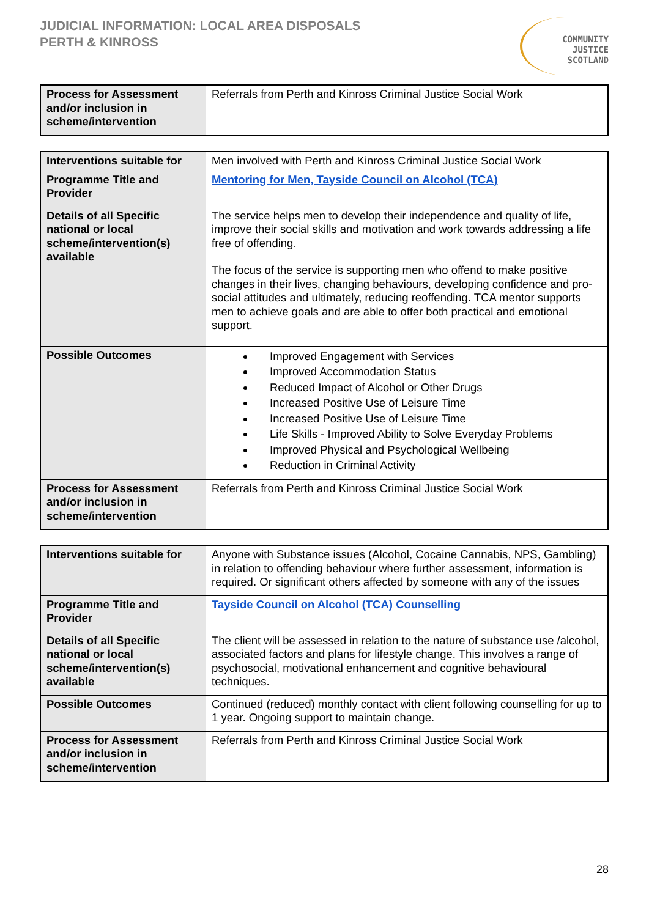JUDICIAL INFORMATION: LOCAL AREA DISPOSALS
PERTH & KINROSS
COMMUNITY
JUSTICE
SCOTLAND
| Process for Assessment and/or inclusion in scheme/intervention | Referrals from Perth and Kinross Criminal Justice Social Work |
| Interventions suitable for | Men involved with Perth and Kinross Criminal Justice Social Work |
| Programme Title and Provider | Mentoring for Men, Tayside Council on Alcohol (TCA) |
| Details of all Specific national or local scheme/intervention(s) available | The service helps men to develop their independence and quality of life, improve their social skills and motivation and work towards addressing a life free of offending. The focus of the service is supporting men who offend to make positive changes in their lives, changing behaviours, developing confidence and pro-social attitudes and ultimately, reducing reoffending. TCA mentor supports men to achieve goals and are able to offer both practical and emotional support. |
| Possible Outcomes | Improved Engagement with Services Improved Accommodation Status Reduced Impact of Alcohol or Other Drugs Increased Positive Use of Leisure Time Increased Positive Use of Leisure Time Life Skills - Improved Ability to Solve Everyday Problems Improved Physical and Psychological Wellbeing Reduction in Criminal Activity |
| Process for Assessment and/or inclusion in scheme/intervention | Referrals from Perth and Kinross Criminal Justice Social Work |
| Interventions suitable for | Anyone with Substance issues (Alcohol, Cocaine Cannabis, NPS, Gambling) in relation to offending behaviour where further assessment, information is required. Or significant others affected by someone with any of the issues |
| Programme Title and Provider | Tayside Council on Alcohol (TCA) Counselling |
| Details of all Specific national or local scheme/intervention(s) available | The client will be assessed in relation to the nature of substance use /alcohol, associated factors and plans for lifestyle change. This involves a range of psychosocial, motivational enhancement and cognitive behavioural techniques. |
| Possible Outcomes | Continued (reduced) monthly contact with client following counselling for up to 1 year. Ongoing support to maintain change. |
| Process for Assessment and/or inclusion in scheme/intervention | Referrals from Perth and Kinross Criminal Justice Social Work |
28